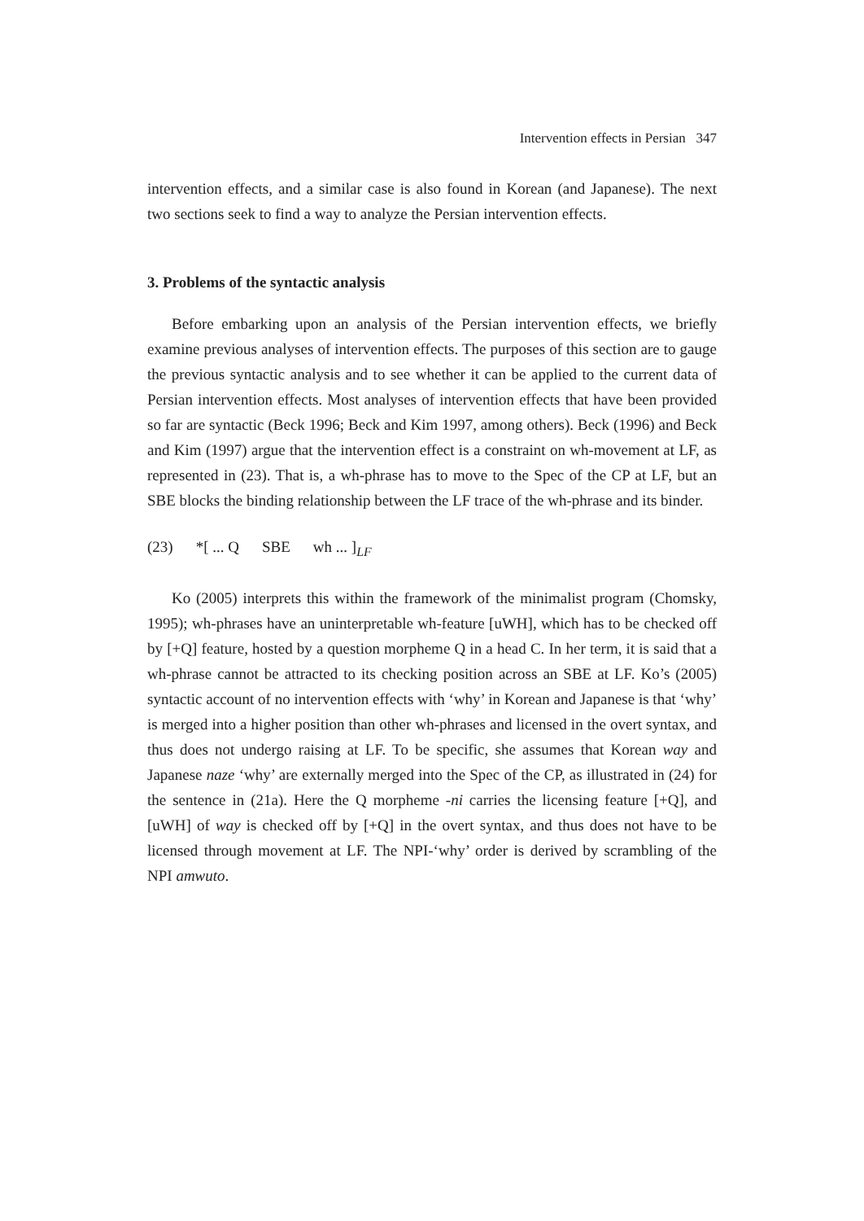Intervention effects in Persian 347
intervention effects, and a similar case is also found in Korean (and Japanese). The next two sections seek to find a way to analyze the Persian intervention effects.
3. Problems of the syntactic analysis
Before embarking upon an analysis of the Persian intervention effects, we briefly examine previous analyses of intervention effects. The purposes of this section are to gauge the previous syntactic analysis and to see whether it can be applied to the current data of Persian intervention effects. Most analyses of intervention effects that have been provided so far are syntactic (Beck 1996; Beck and Kim 1997, among others). Beck (1996) and Beck and Kim (1997) argue that the intervention effect is a constraint on wh-movement at LF, as represented in (23). That is, a wh-phrase has to move to the Spec of the CP at LF, but an SBE blocks the binding relationship between the LF trace of the wh-phrase and its binder.
(23) *[ ... Q SBE wh ... ]<sub>LF</sub>
Ko (2005) interprets this within the framework of the minimalist program (Chomsky, 1995); wh-phrases have an uninterpretable wh-feature [uWH], which has to be checked off by [+Q] feature, hosted by a question morpheme Q in a head C. In her term, it is said that a wh-phrase cannot be attracted to its checking position across an SBE at LF. Ko’s (2005) syntactic account of no intervention effects with ‘why’ in Korean and Japanese is that ‘why’ is merged into a higher position than other wh-phrases and licensed in the overt syntax, and thus does not undergo raising at LF. To be specific, she assumes that Korean way and Japanese naze ‘why’ are externally merged into the Spec of the CP, as illustrated in (24) for the sentence in (21a). Here the Q morpheme -ni carries the licensing feature [+Q], and [uWH] of way is checked off by [+Q] in the overt syntax, and thus does not have to be licensed through movement at LF. The NPI-‘why’ order is derived by scrambling of the NPI amwuto.